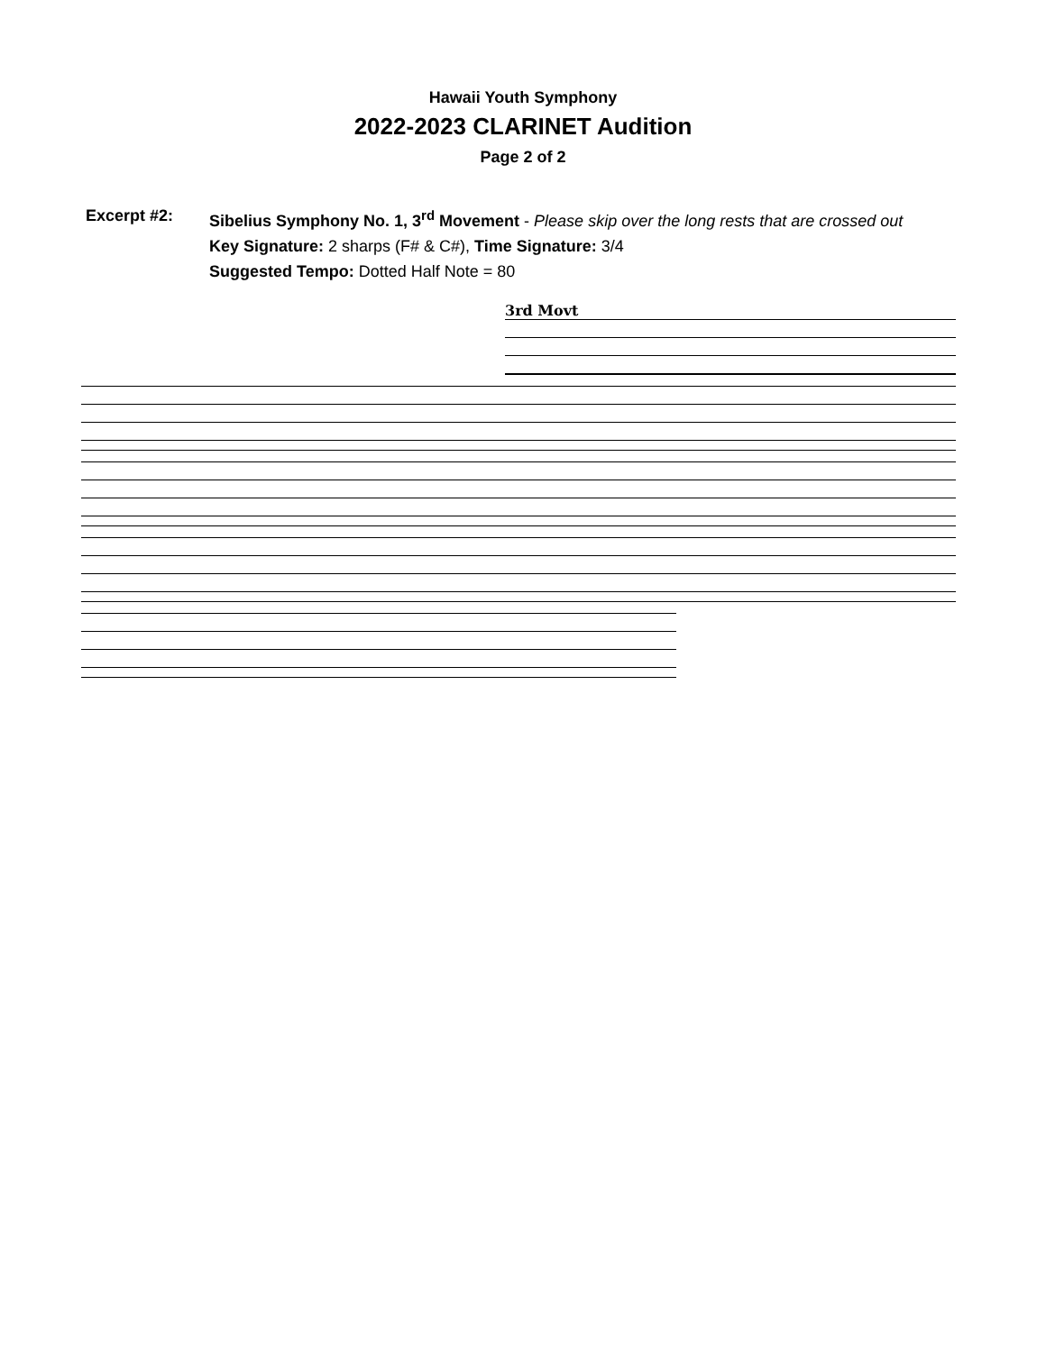Hawaii Youth Symphony
2022-2023 CLARINET Audition
Page 2 of 2
Excerpt #2: Sibelius Symphony No. 1, 3<sup>rd</sup> Movement - Please skip over the long rests that are crossed out
Key Signature: 2 sharps (F# & C#), Time Signature: 3/4
Suggested Tempo: Dotted Half Note = 80
3rd Movt